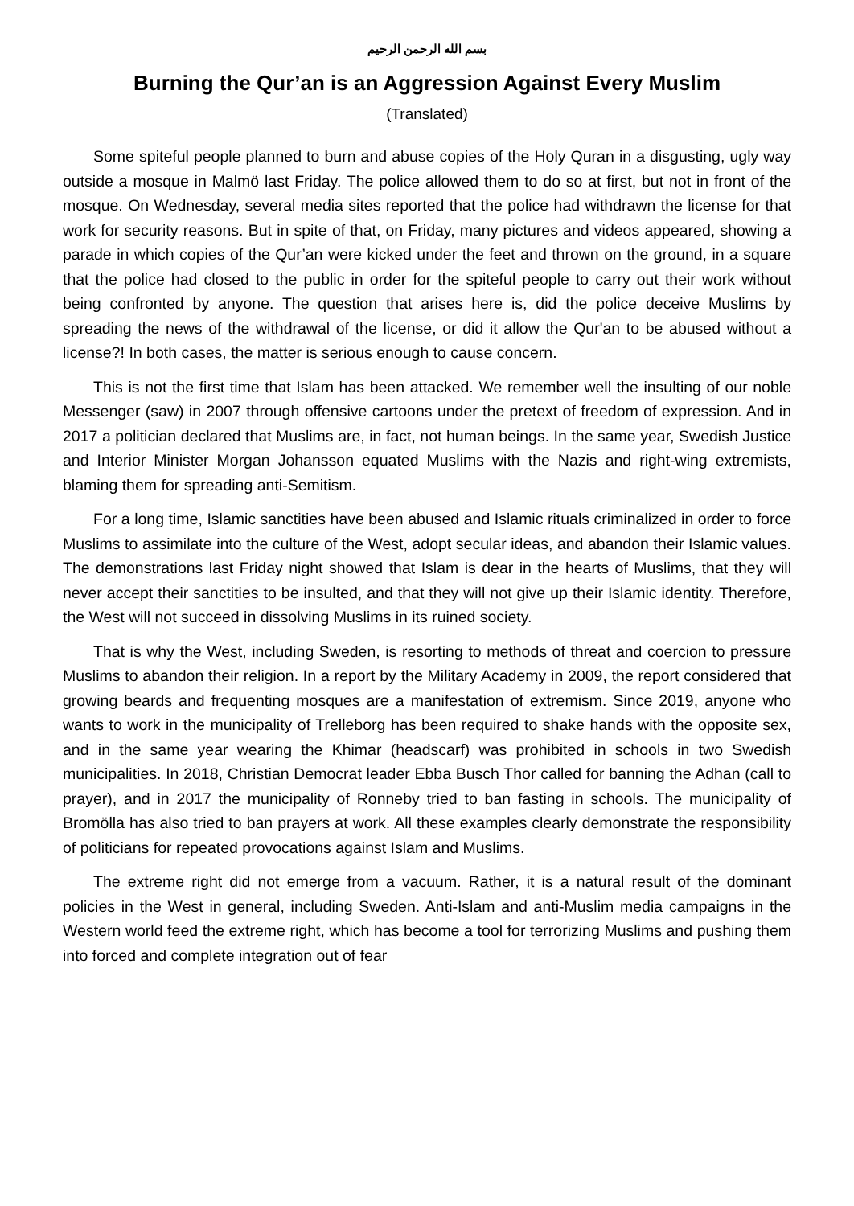بسم الله الرحمن الرحيم
Burning the Qur’an is an Aggression Against Every Muslim
(Translated)
Some spiteful people planned to burn and abuse copies of the Holy Quran in a disgusting, ugly way outside a mosque in Malmö last Friday. The police allowed them to do so at first, but not in front of the mosque. On Wednesday, several media sites reported that the police had withdrawn the license for that work for security reasons. But in spite of that, on Friday, many pictures and videos appeared, showing a parade in which copies of the Qur’an were kicked under the feet and thrown on the ground, in a square that the police had closed to the public in order for the spiteful people to carry out their work without being confronted by anyone. The question that arises here is, did the police deceive Muslims by spreading the news of the withdrawal of the license, or did it allow the Qur'an to be abused without a license?! In both cases, the matter is serious enough to cause concern.
This is not the first time that Islam has been attacked. We remember well the insulting of our noble Messenger (saw) in 2007 through offensive cartoons under the pretext of freedom of expression. And in 2017 a politician declared that Muslims are, in fact, not human beings. In the same year, Swedish Justice and Interior Minister Morgan Johansson equated Muslims with the Nazis and right-wing extremists, blaming them for spreading anti-Semitism.
For a long time, Islamic sanctities have been abused and Islamic rituals criminalized in order to force Muslims to assimilate into the culture of the West, adopt secular ideas, and abandon their Islamic values. The demonstrations last Friday night showed that Islam is dear in the hearts of Muslims, that they will never accept their sanctities to be insulted, and that they will not give up their Islamic identity. Therefore, the West will not succeed in dissolving Muslims in its ruined society.
That is why the West, including Sweden, is resorting to methods of threat and coercion to pressure Muslims to abandon their religion. In a report by the Military Academy in 2009, the report considered that growing beards and frequenting mosques are a manifestation of extremism. Since 2019, anyone who wants to work in the municipality of Trelleborg has been required to shake hands with the opposite sex, and in the same year wearing the Khimar (headscarf) was prohibited in schools in two Swedish municipalities. In 2018, Christian Democrat leader Ebba Busch Thor called for banning the Adhan (call to prayer), and in 2017 the municipality of Ronneby tried to ban fasting in schools. The municipality of Bromölla has also tried to ban prayers at work. All these examples clearly demonstrate the responsibility of politicians for repeated provocations against Islam and Muslims.
The extreme right did not emerge from a vacuum. Rather, it is a natural result of the dominant policies in the West in general, including Sweden. Anti-Islam and anti-Muslim media campaigns in the Western world feed the extreme right, which has become a tool for terrorizing Muslims and pushing them into forced and complete integration out of fear